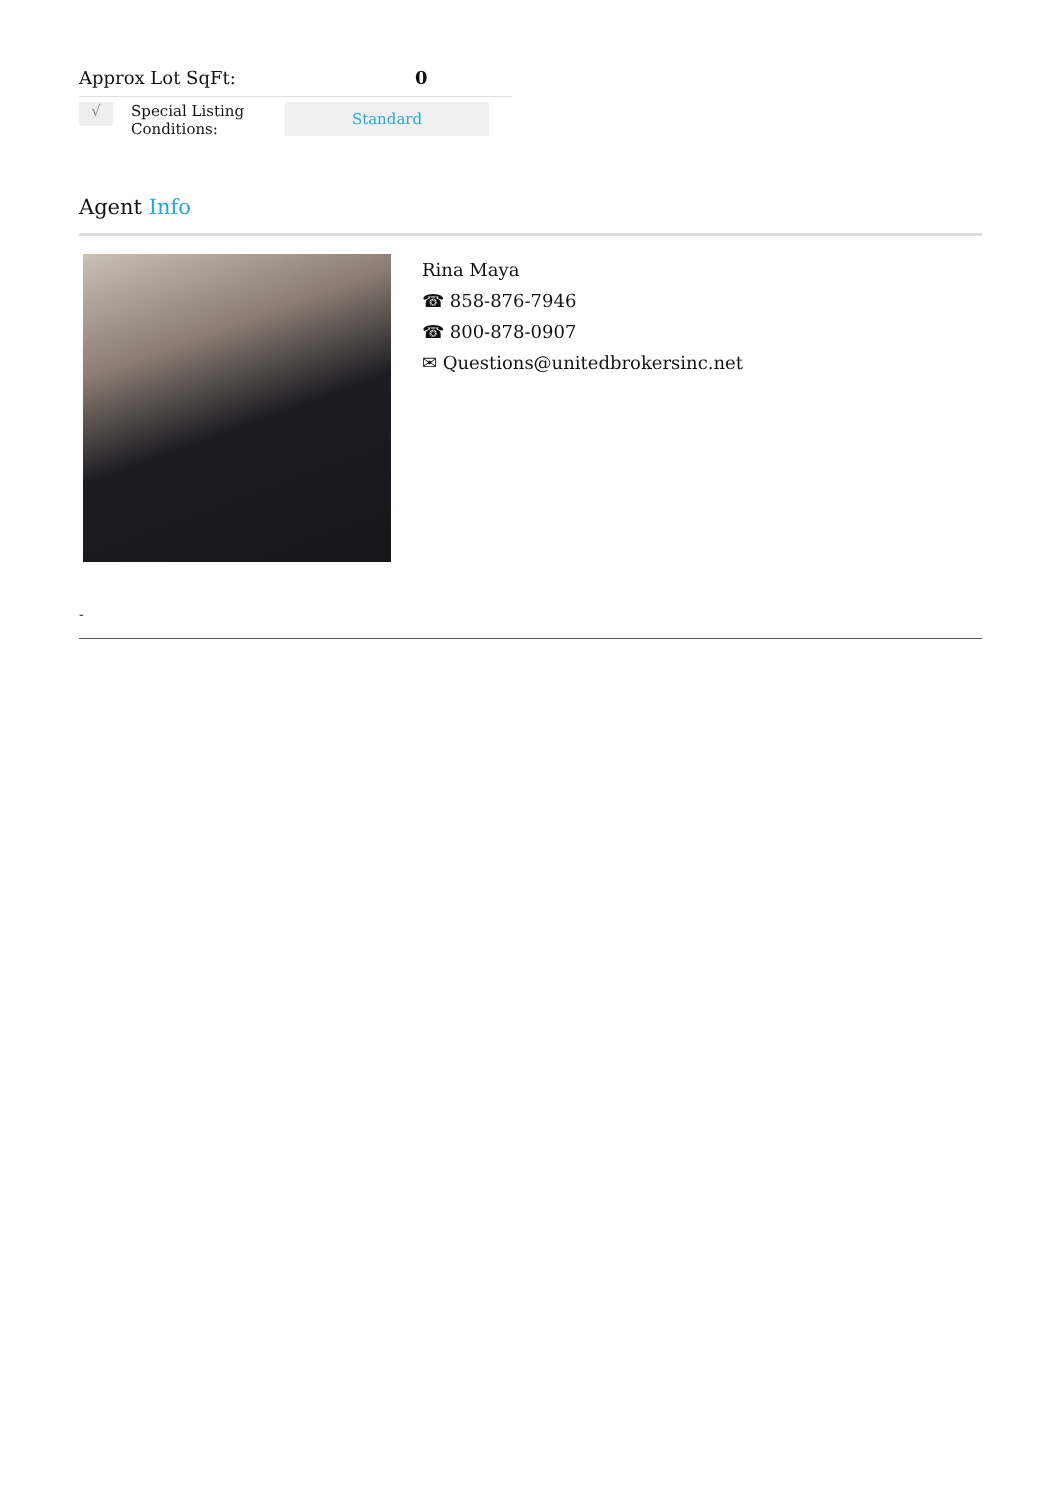| Approx Lot SqFt: | | 0 |
| √ | Special Listing Conditions: | Standard |
Agent Info
Rina Maya
☎ 858-876-7946
☎ 800-878-0907
✉ Questions@unitedbrokersinc.net
-